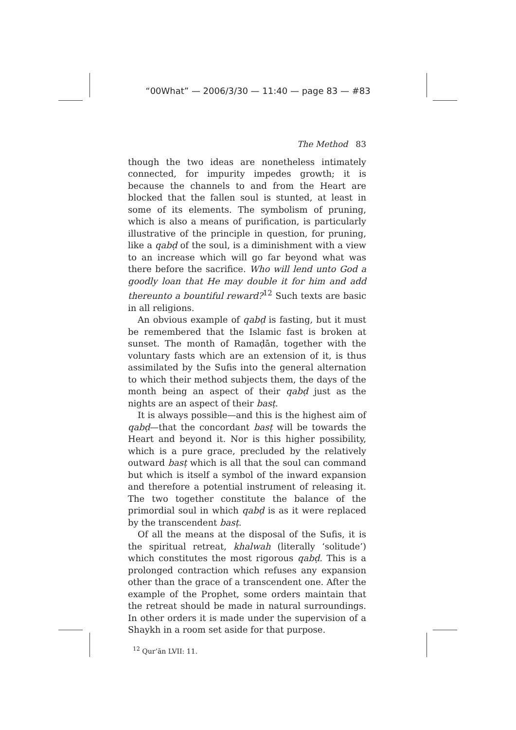“00What” — 2006/3/30 — 11:40 — page 83 — #83
The Method 83
though the two ideas are nonetheless intimately connected, for impurity impedes growth; it is because the channels to and from the Heart are blocked that the fallen soul is stunted, at least in some of its elements. The symbolism of pruning, which is also a means of purification, is particularly illustrative of the principle in question, for pruning, like a qabḍ of the soul, is a diminishment with a view to an increase which will go far beyond what was there before the sacrifice. Who will lend unto God a goodly loan that He may double it for him and add thereunto a bountiful reward?<sup>12</sup> Such texts are basic in all religions.
An obvious example of qabḍ is fasting, but it must be remembered that the Islamic fast is broken at sunset. The month of Ramaḍān, together with the voluntary fasts which are an extension of it, is thus assimilated by the Sufis into the general alternation to which their method subjects them, the days of the month being an aspect of their qabḍ just as the nights are an aspect of their basṭ.
It is always possible—and this is the highest aim of qabḍ—that the concordant basṭ will be towards the Heart and beyond it. Nor is this higher possibility, which is a pure grace, precluded by the relatively outward basṭ which is all that the soul can command but which is itself a symbol of the inward expansion and therefore a potential instrument of releasing it. The two together constitute the balance of the primordial soul in which qabḍ is as it were replaced by the transcendent basṭ.
Of all the means at the disposal of the Sufis, it is the spiritual retreat, khalwah (literally ‘solitude’) which constitutes the most rigorous qabḍ. This is a prolonged contraction which refuses any expansion other than the grace of a transcendent one. After the example of the Prophet, some orders maintain that the retreat should be made in natural surroundings. In other orders it is made under the supervision of a Shaykh in a room set aside for that purpose.
<sup>12</sup> Qur’ān LVII: 11.